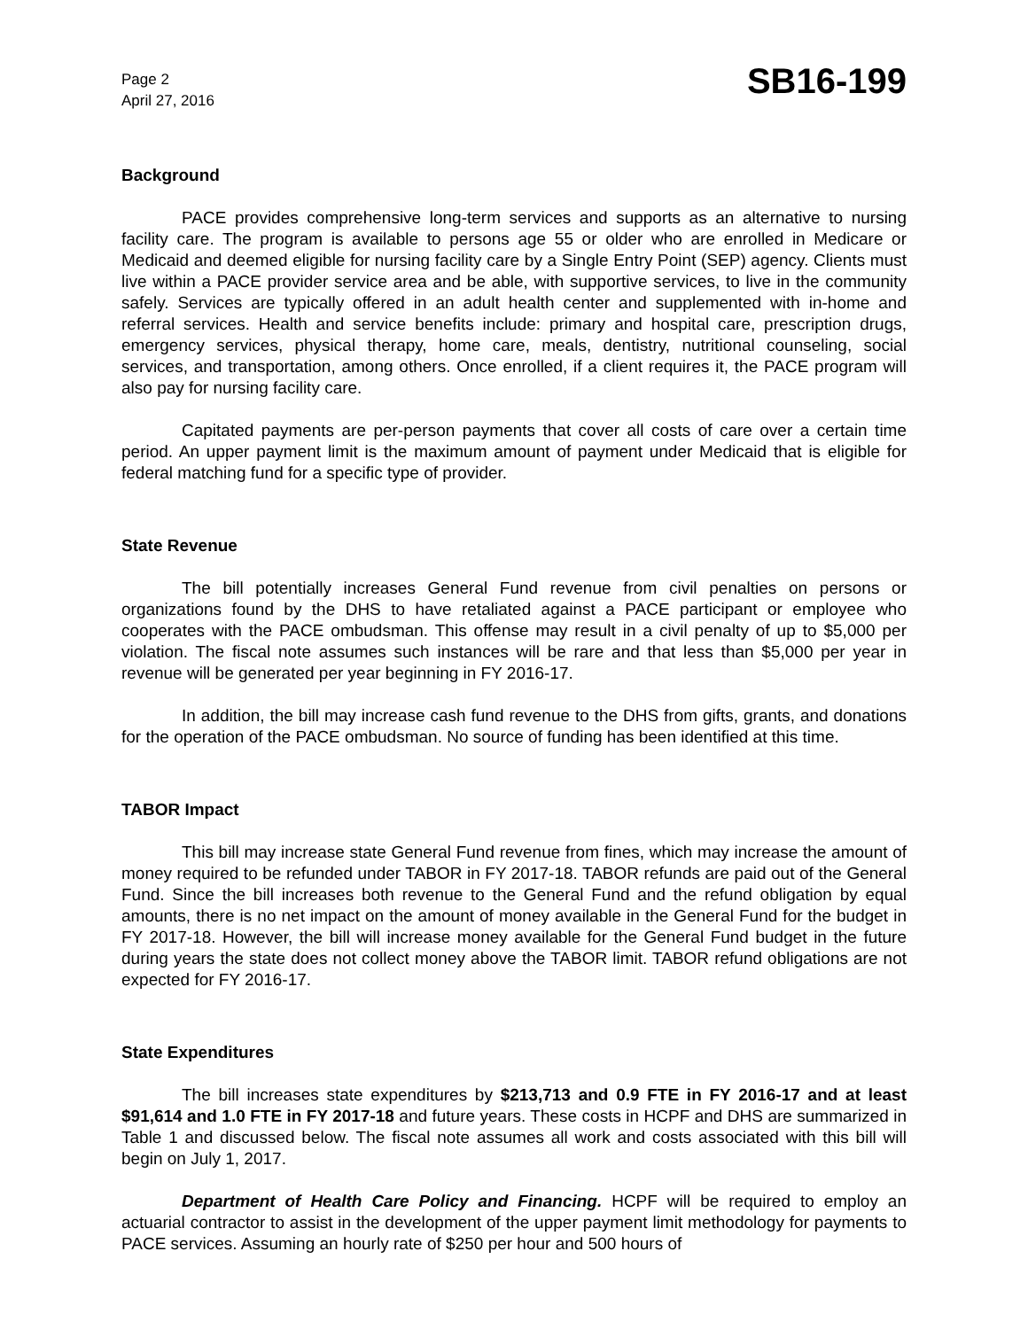Page 2
April 27, 2016
SB16-199
Background
PACE provides comprehensive long-term services and supports as an alternative to nursing facility care. The program is available to persons age 55 or older who are enrolled in Medicare or Medicaid and deemed eligible for nursing facility care by a Single Entry Point (SEP) agency. Clients must live within a PACE provider service area and be able, with supportive services, to live in the community safely. Services are typically offered in an adult health center and supplemented with in-home and referral services. Health and service benefits include: primary and hospital care, prescription drugs, emergency services, physical therapy, home care, meals, dentistry, nutritional counseling, social services, and transportation, among others. Once enrolled, if a client requires it, the PACE program will also pay for nursing facility care.
Capitated payments are per-person payments that cover all costs of care over a certain time period. An upper payment limit is the maximum amount of payment under Medicaid that is eligible for federal matching fund for a specific type of provider.
State Revenue
The bill potentially increases General Fund revenue from civil penalties on persons or organizations found by the DHS to have retaliated against a PACE participant or employee who cooperates with the PACE ombudsman. This offense may result in a civil penalty of up to $5,000 per violation. The fiscal note assumes such instances will be rare and that less than $5,000 per year in revenue will be generated per year beginning in FY 2016-17.
In addition, the bill may increase cash fund revenue to the DHS from gifts, grants, and donations for the operation of the PACE ombudsman. No source of funding has been identified at this time.
TABOR Impact
This bill may increase state General Fund revenue from fines, which may increase the amount of money required to be refunded under TABOR in FY 2017-18. TABOR refunds are paid out of the General Fund. Since the bill increases both revenue to the General Fund and the refund obligation by equal amounts, there is no net impact on the amount of money available in the General Fund for the budget in FY 2017-18. However, the bill will increase money available for the General Fund budget in the future during years the state does not collect money above the TABOR limit. TABOR refund obligations are not expected for FY 2016-17.
State Expenditures
The bill increases state expenditures by $213,713 and 0.9 FTE in FY 2016-17 and at least $91,614 and 1.0 FTE in FY 2017-18 and future years. These costs in HCPF and DHS are summarized in Table 1 and discussed below. The fiscal note assumes all work and costs associated with this bill will begin on July 1, 2017.
Department of Health Care Policy and Financing. HCPF will be required to employ an actuarial contractor to assist in the development of the upper payment limit methodology for payments to PACE services. Assuming an hourly rate of $250 per hour and 500 hours of